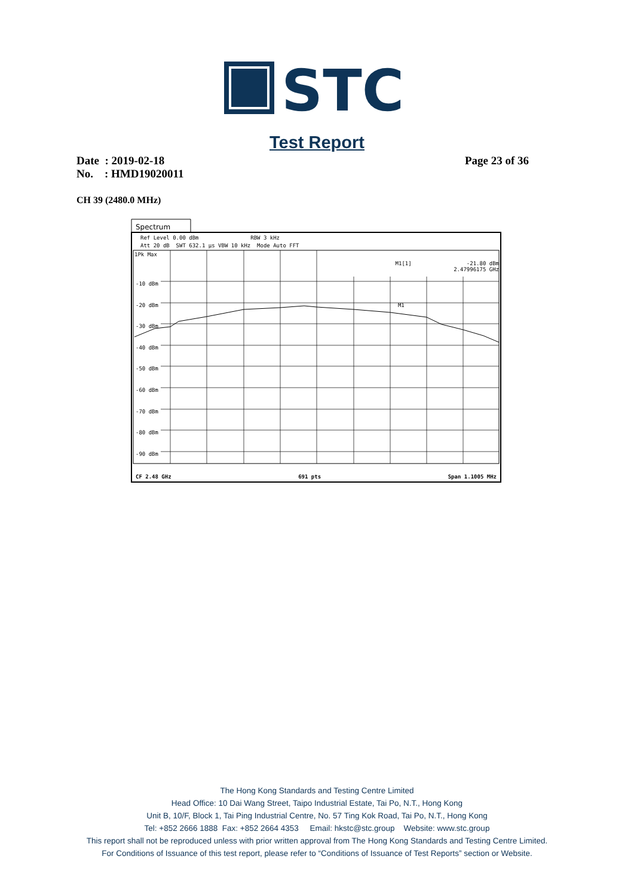STC
Test Report
Date : 2019-02-18
No. : HMD19020011
Page 23 of 36
CH 39 (2480.0 MHz)
Spectrum
Ref Level 0.00 dBm RBW 3 kHz
Att 20 dB SWT 632.1 µs VBW 10 kHz Mode Auto FFT
1Pk Max
M1[1] -21.80 dBm
2.47996175 GHz
-10 dBm
-20 dBm M1
-30 dBm
-40 dBm
-50 dBm
-60 dBm
-70 dBm
-80 dBm
-90 dBm
CF 2.48 GHz 691 pts Span 1.1005 MHz
The Hong Kong Standards and Testing Centre Limited
Head Office: 10 Dai Wang Street, Taipo Industrial Estate, Tai Po, N.T., Hong Kong
Unit B, 10/F, Block 1, Tai Ping Industrial Centre, No. 57 Ting Kok Road, Tai Po, N.T., Hong Kong
Tel: +852 2666 1888 Fax: +852 2664 4353 Email: hkstc@stc.group Website: www.stc.group
This report shall not be reproduced unless with prior written approval from The Hong Kong Standards and Testing Centre Limited.
For Conditions of Issuance of this test report, please refer to “Conditions of Issuance of Test Reports” section or Website.